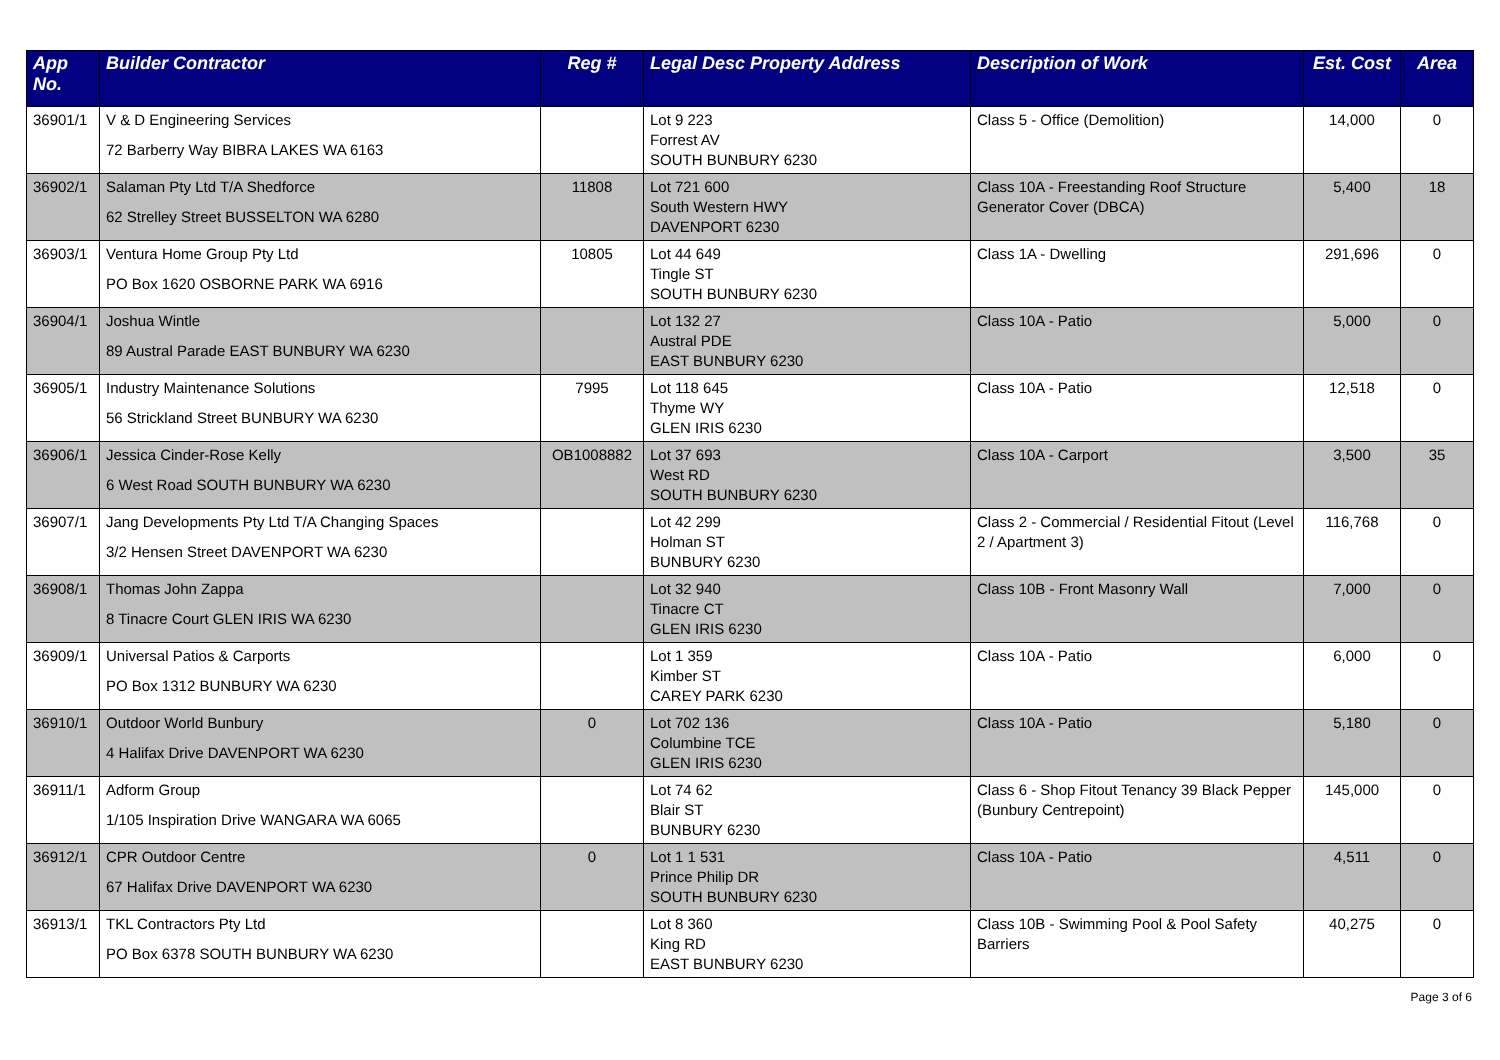| App No. | Builder Contractor | Reg # | Legal Desc Property Address | Description of Work | Est. Cost | Area |
| --- | --- | --- | --- | --- | --- | --- |
| 36901/1 | V & D Engineering Services 72 Barberry Way BIBRA LAKES WA 6163 | | Lot 9 223 Forrest AV SOUTH BUNBURY 6230 | Class 5 - Office (Demolition) | 14,000 | 0 |
| 36902/1 | Salaman Pty Ltd T/A Shedforce 62 Strelley Street BUSSELTON WA 6280 | 11808 | Lot 721 600 South Western HWY DAVENPORT 6230 | Class 10A - Freestanding Roof Structure Generator Cover (DBCA) | 5,400 | 18 |
| 36903/1 | Ventura Home Group Pty Ltd PO Box 1620 OSBORNE PARK WA 6916 | 10805 | Lot 44 649 Tingle ST SOUTH BUNBURY 6230 | Class 1A - Dwelling | 291,696 | 0 |
| 36904/1 | Joshua Wintle 89 Austral Parade EAST BUNBURY WA 6230 | | Lot 132 27 Austral PDE EAST BUNBURY 6230 | Class 10A - Patio | 5,000 | 0 |
| 36905/1 | Industry Maintenance Solutions 56 Strickland Street BUNBURY WA 6230 | 7995 | Lot 118 645 Thyme WY GLEN IRIS 6230 | Class 10A - Patio | 12,518 | 0 |
| 36906/1 | Jessica Cinder-Rose Kelly 6 West Road SOUTH BUNBURY WA 6230 | OB1008882 | Lot 37 693 West RD SOUTH BUNBURY 6230 | Class 10A - Carport | 3,500 | 35 |
| 36907/1 | Jang Developments Pty Ltd T/A Changing Spaces 3/2 Hensen Street DAVENPORT WA 6230 | | Lot 42 299 Holman ST BUNBURY 6230 | Class 2 - Commercial / Residential Fitout (Level 2 / Apartment 3) | 116,768 | 0 |
| 36908/1 | Thomas John Zappa 8 Tinacre Court GLEN IRIS WA 6230 | | Lot 32 940 Tinacre CT GLEN IRIS 6230 | Class 10B - Front Masonry Wall | 7,000 | 0 |
| 36909/1 | Universal Patios & Carports PO Box 1312 BUNBURY WA 6230 | | Lot 1 359 Kimber ST CAREY PARK 6230 | Class 10A - Patio | 6,000 | 0 |
| 36910/1 | Outdoor World Bunbury 4 Halifax Drive DAVENPORT WA 6230 | 0 | Lot 702 136 Columbine TCE GLEN IRIS 6230 | Class 10A - Patio | 5,180 | 0 |
| 36911/1 | Adform Group 1/105 Inspiration Drive WANGARA WA 6065 | | Lot 74 62 Blair ST BUNBURY 6230 | Class 6 - Shop Fitout Tenancy 39 Black Pepper (Bunbury Centrepoint) | 145,000 | 0 |
| 36912/1 | CPR Outdoor Centre 67 Halifax Drive DAVENPORT WA 6230 | 0 | Lot 1 1 531 Prince Philip DR SOUTH BUNBURY 6230 | Class 10A - Patio | 4,511 | 0 |
| 36913/1 | TKL Contractors Pty Ltd PO Box 6378 SOUTH BUNBURY WA 6230 | | Lot 8 360 King RD EAST BUNBURY 6230 | Class 10B - Swimming Pool & Pool Safety Barriers | 40,275 | 0 |
Page 3 of 6